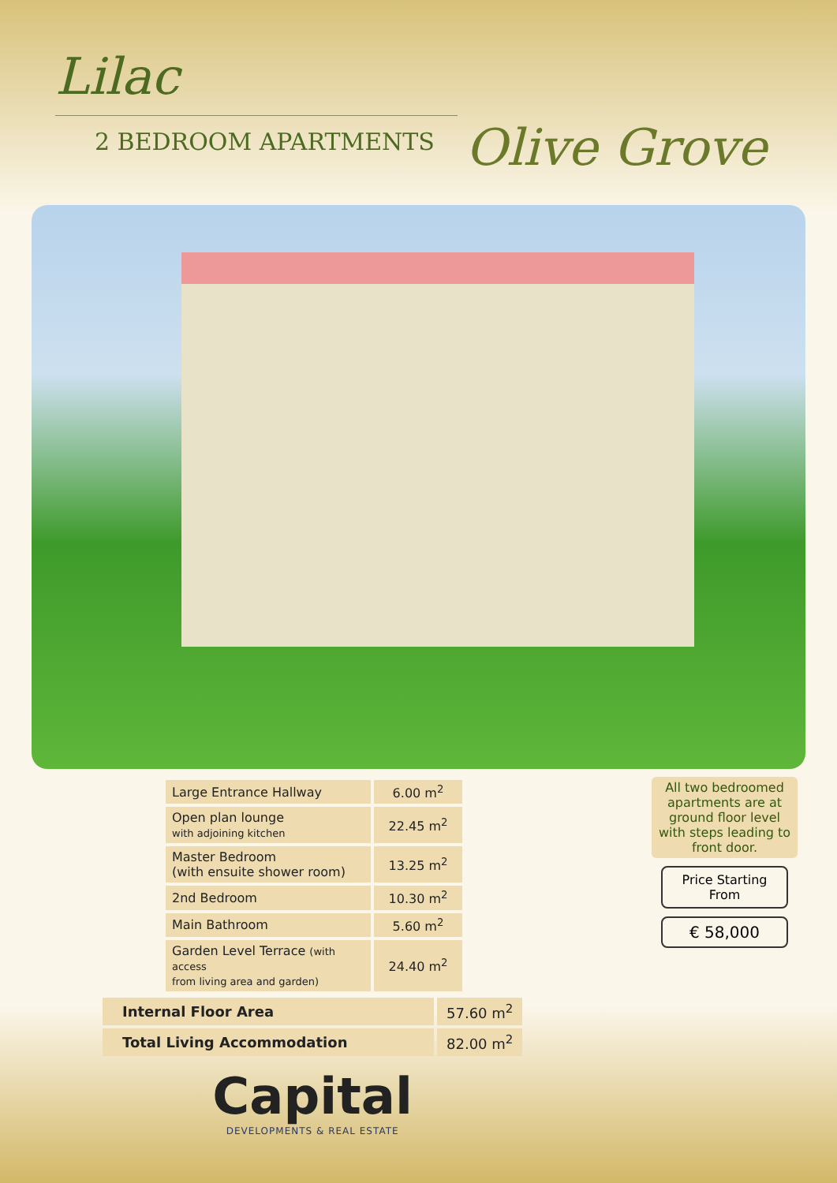Lilac
2 BEDROOM APARTMENTS Olive Grove
| Large Entrance Hallway | 6.00 m<sup>2</sup> |
| Open plan lounge with adjoining kitchen | 22.45 m<sup>2</sup> |
| Master Bedroom (with ensuite shower room) | 13.25 m<sup>2</sup> |
| 2nd Bedroom | 10.30 m<sup>2</sup> |
| Main Bathroom | 5.60 m<sup>2</sup> |
| Garden Level Terrace (with access from living area and garden) | 24.40 m<sup>2</sup> |
| Internal Floor Area | 57.60 m<sup>2</sup> |
| Total Living Accommodation | 82.00 m<sup>2</sup> |
Capital
DEVELOPMENTS & REAL ESTATE
All two bedroomed apartments are at ground floor level with steps leading to front door.
Price Starting From
€ 58,000